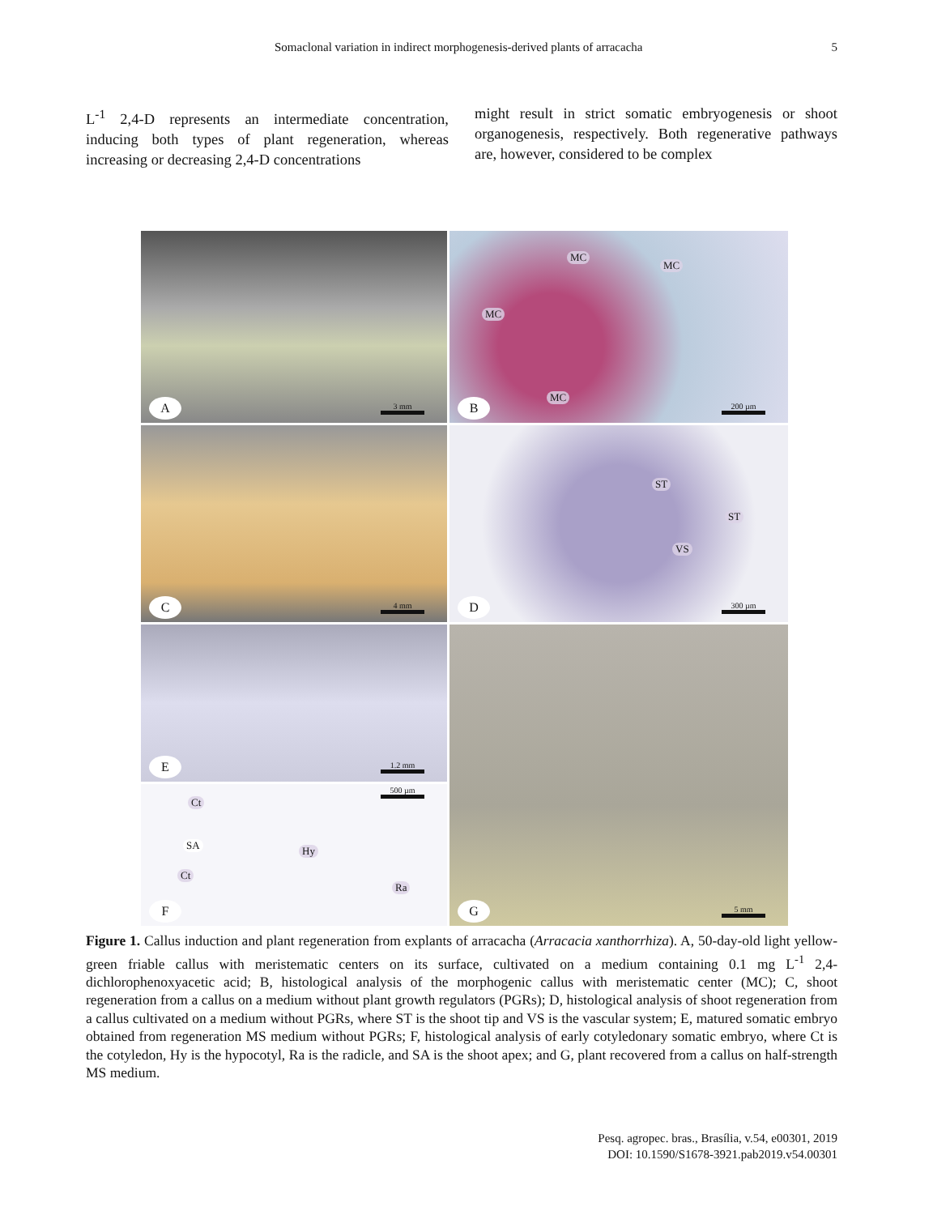Somaclonal variation in indirect morphogenesis-derived plants of arracacha 5
L<sup>-1</sup> 2,4-D represents an intermediate concentration, inducing both types of plant regeneration, whereas increasing or decreasing 2,4-D concentrations
might result in strict somatic embryogenesis or shoot organogenesis, respectively. Both regenerative pathways are, however, considered to be complex
A 3 mm
MC
MC
MC
MC
B 200 µm
C 4 mm
ST
ST
VS
D 300 µm
E 1.2 mm
500 µm
Ct
SA Hy
Ct
Ra
F
G 5 mm
Figure 1. Callus induction and plant regeneration from explants of arracacha (Arracacia xanthorrhiza). A, 50-day-old light yellow-green friable callus with meristematic centers on its surface, cultivated on a medium containing 0.1 mg L<sup>-1</sup> 2,4-dichlorophenoxyacetic acid; B, histological analysis of the morphogenic callus with meristematic center (MC); C, shoot regeneration from a callus on a medium without plant growth regulators (PGRs); D, histological analysis of shoot regeneration from a callus cultivated on a medium without PGRs, where ST is the shoot tip and VS is the vascular system; E, matured somatic embryo obtained from regeneration MS medium without PGRs; F, histological analysis of early cotyledonary somatic embryo, where Ct is the cotyledon, Hy is the hypocotyl, Ra is the radicle, and SA is the shoot apex; and G, plant recovered from a callus on half-strength MS medium.
Pesq. agropec. bras., Brasília, v.54, e00301, 2019
DOI: 10.1590/S1678-3921.pab2019.v54.00301